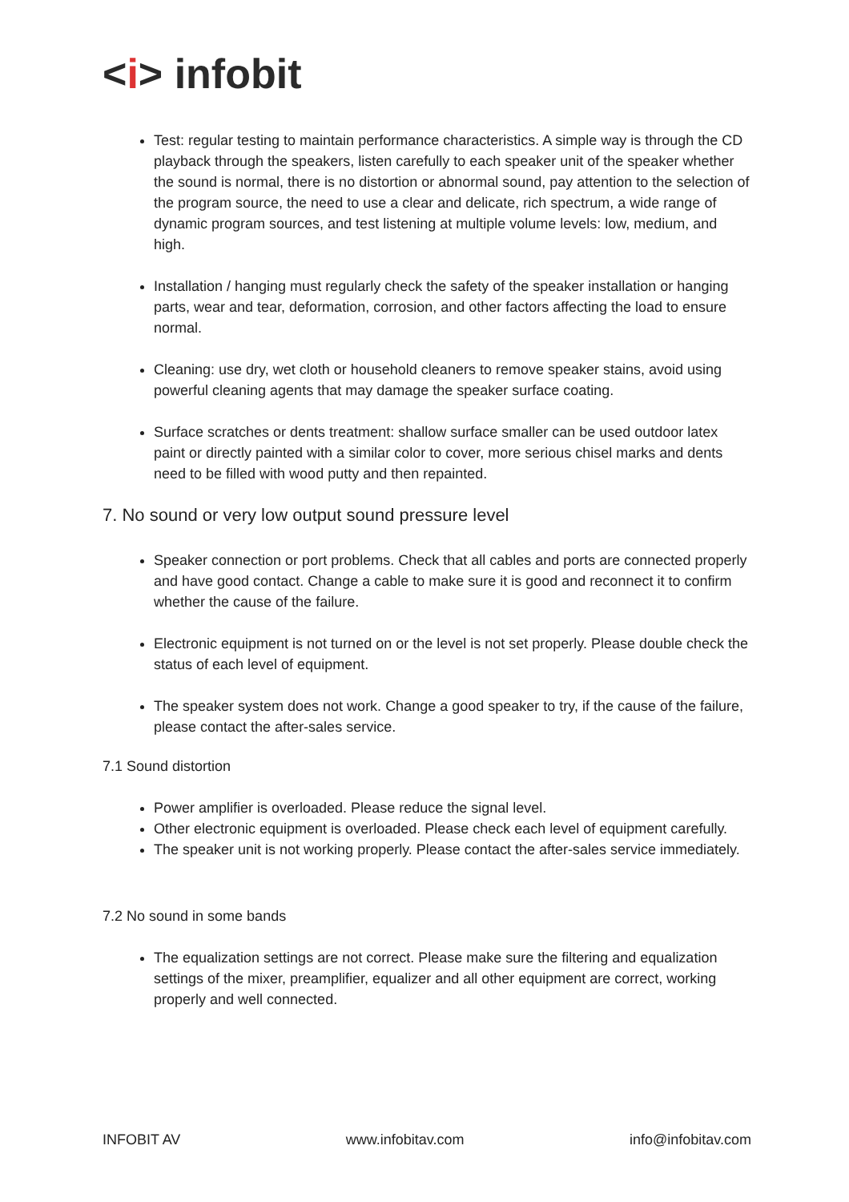<i> infobit
Test: regular testing to maintain performance characteristics. A simple way is through the CD playback through the speakers, listen carefully to each speaker unit of the speaker whether the sound is normal, there is no distortion or abnormal sound, pay attention to the selection of the program source, the need to use a clear and delicate, rich spectrum, a wide range of dynamic program sources, and test listening at multiple volume levels: low, medium, and high.
Installation / hanging must regularly check the safety of the speaker installation or hanging parts, wear and tear, deformation, corrosion, and other factors affecting the load to ensure normal.
Cleaning: use dry, wet cloth or household cleaners to remove speaker stains, avoid using powerful cleaning agents that may damage the speaker surface coating.
Surface scratches or dents treatment: shallow surface smaller can be used outdoor latex paint or directly painted with a similar color to cover, more serious chisel marks and dents need to be filled with wood putty and then repainted.
7. No sound or very low output sound pressure level
Speaker connection or port problems. Check that all cables and ports are connected properly and have good contact. Change a cable to make sure it is good and reconnect it to confirm whether the cause of the failure.
Electronic equipment is not turned on or the level is not set properly. Please double check the status of each level of equipment.
The speaker system does not work. Change a good speaker to try, if the cause of the failure, please contact the after-sales service.
7.1 Sound distortion
Power amplifier is overloaded. Please reduce the signal level.
Other electronic equipment is overloaded. Please check each level of equipment carefully.
The speaker unit is not working properly. Please contact the after-sales service immediately.
7.2 No sound in some bands
The equalization settings are not correct. Please make sure the filtering and equalization settings of the mixer, preamplifier, equalizer and all other equipment are correct, working properly and well connected.
INFOBIT AV www.infobitav.com info@infobitav.com